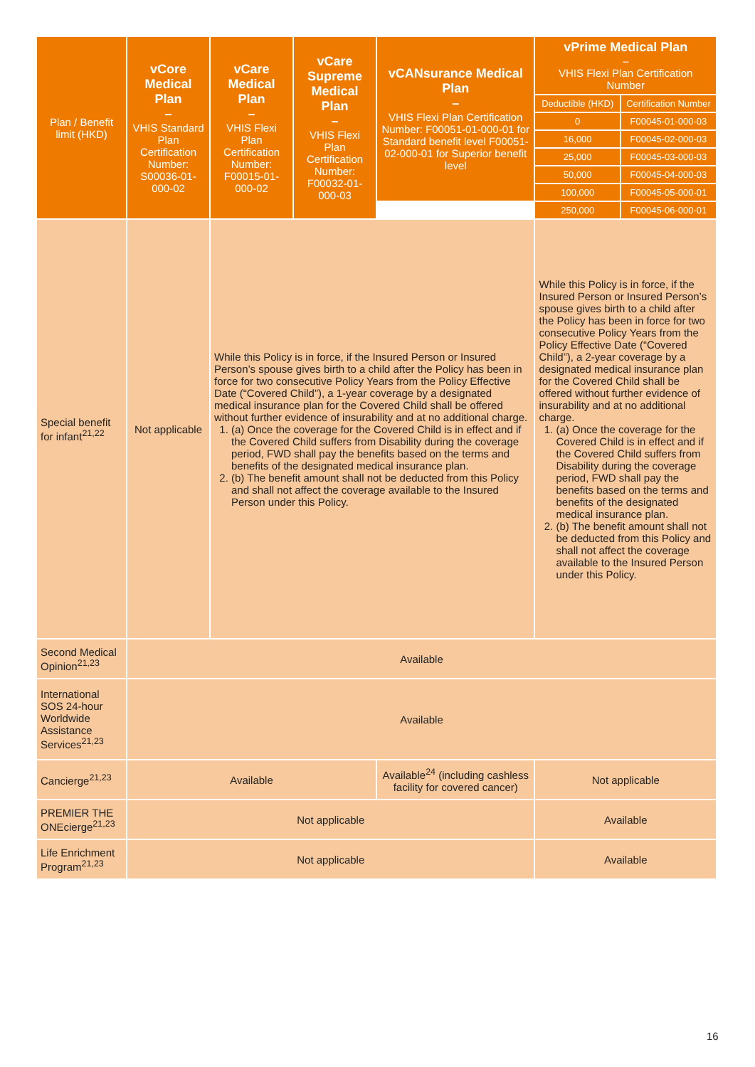| Plan / Benefit limit (HKD) | vCore Medical Plan – VHIS Standard Plan Certification Number: S00036-01-000-02 | vCare Medical Plan – VHIS Flexi Plan Certification Number: F00015-01-000-02 | vCare Supreme Medical Plan – VHIS Flexi Plan Certification Number: F00032-01-000-03 | vCANsurance Medical Plan – VHIS Flexi Plan Certification Number: F00051-01-000-01 for Standard benefit level F00051-02-000-01 for Superior benefit level | vPrime Medical Plan – VHIS Flexi Plan Certification Number | |
| --- | --- | --- | --- | --- | --- | --- |
| | | | | | Deductible (HKD) | Certification Number |
| | | | | | 0 | F00045-01-000-03 |
| | | | | | 16,000 | F00045-02-000-03 |
| | | | | | 25,000 | F00045-03-000-03 |
| | | | | | 50,000 | F00045-04-000-03 |
| | | | | | 100,000 | F00045-05-000-01 |
| | | | | | 250,000 | F00045-06-000-01 |
| Special benefit for infant<sup>21,22</sup> | Not applicable | While this Policy is in force, if the Insured Person or Insured Person’s spouse gives birth to a child after the Policy has been in force for two consecutive Policy Years from the Policy Effective Date (“Covered Child”), a 1-year coverage by a designated medical insurance plan for the Covered Child shall be offered without further evidence of insurability and at no additional charge. 1. (a) Once the coverage for the Covered Child is in effect and if the Covered Child suffers from Disability during the coverage period, FWD shall pay the benefits based on the terms and benefits of the designated medical insurance plan. 2. (b) The benefit amount shall not be deducted from this Policy and shall not affect the coverage available to the Insured Person under this Policy. | | | While this Policy is in force, if the Insured Person or Insured Person’s spouse gives birth to a child after the Policy has been in force for two consecutive Policy Years from the Policy Effective Date (“Covered Child”), a 2-year coverage by a designated medical insurance plan for the Covered Child shall be offered without further evidence of insurability and at no additional charge. 1. (a) Once the coverage for the Covered Child is in effect and if the Covered Child suffers from Disability during the coverage period, FWD shall pay the benefits based on the terms and benefits of the designated medical insurance plan. 2. (b) The benefit amount shall not be deducted from this Policy and shall not affect the coverage available to the Insured Person under this Policy. | |
| Second Medical Opinion<sup>21,23</sup> | Available | | | | | |
| International SOS 24-hour Worldwide Assistance Services<sup>21,23</sup> | Available | | | | | |
| Cancierge<sup>21,23</sup> | Available | | | Available<sup>24</sup> (including cashless facility for covered cancer) | Not applicable | |
| PREMIER THE ONEcierge<sup>21,23</sup> | Not applicable | | | | Available | |
| Life Enrichment Program<sup>21,23</sup> | Not applicable | | | | Available | |
16